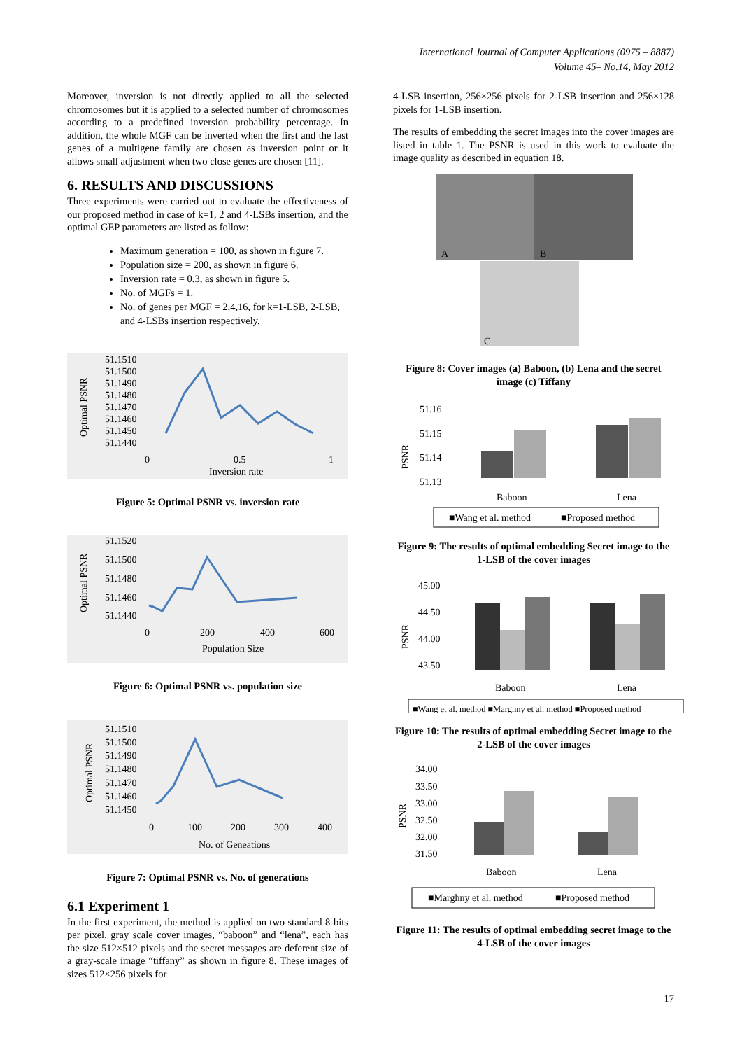International Journal of Computer Applications (0975 – 8887)
Volume 45– No.14, May 2012
Moreover, inversion is not directly applied to all the selected chromosomes but it is applied to a selected number of chromosomes according to a predefined inversion probability percentage. In addition, the whole MGF can be inverted when the first and the last genes of a multigene family are chosen as inversion point or it allows small adjustment when two close genes are chosen [11].
6. RESULTS AND DISCUSSIONS
Three experiments were carried out to evaluate the effectiveness of our proposed method in case of k=1, 2 and 4-LSBs insertion, and the optimal GEP parameters are listed as follow:
Maximum generation = 100, as shown in figure 7.
Population size = 200, as shown in figure 6.
Inversion rate = 0.3, as shown in figure 5.
No. of MGFs = 1.
No. of genes per MGF = 2,4,16, for k=1-LSB, 2-LSB, and 4-LSBs insertion respectively.
Optimal PSNR
51.1510
51.1500
51.1490
51.1480
51.1470
51.1460
51.1450
51.1440
0
0.5
1
Inversion rate
Figure 5: Optimal PSNR vs. inversion rate
Optimal PSNR
51.1520
51.1500
51.1480
51.1460
51.1440
0
200
400
600
Population Size
Figure 6: Optimal PSNR vs. population size
Optimal PSNR
51.1510
51.1500
51.1490
51.1480
51.1470
51.1460
51.1450
0
100
200
300
400
No. of Geneations
Figure 7: Optimal PSNR vs. No. of generations
6.1 Experiment 1
In the first experiment, the method is applied on two standard 8-bits per pixel, gray scale cover images, “baboon” and “lena”, each has the size 512×512 pixels and the secret messages are deferent size of a gray-scale image “tiffany” as shown in figure 8. These images of sizes 512×256 pixels for
4-LSB insertion, 256×256 pixels for 2-LSB insertion and 256×128 pixels for 1-LSB insertion.
The results of embedding the secret images into the cover images are listed in table 1. The PSNR is used in this work to evaluate the image quality as described in equation 18.
A
B
C
Figure 8: Cover images (a) Baboon, (b) Lena and the secret image (c) Tiffany
PSNR
51.16
51.15
51.14
51.13
Baboon
Lena
■Wang et al. method
■Proposed method
Figure 9: The results of optimal embedding Secret image to the 1-LSB of the cover images
PSNR
45.00
44.50
44.00
43.50
Baboon
Lena
■Wang et al. method ■Marghny et al. method ■Proposed method
Figure 10: The results of optimal embedding Secret image to the 2-LSB of the cover images
PSNR
34.00
33.50
33.00
32.50
32.00
31.50
Baboon
Lena
■Marghny et al. method
■Proposed method
Figure 11: The results of optimal embedding secret image to the 4-LSB of the cover images
17